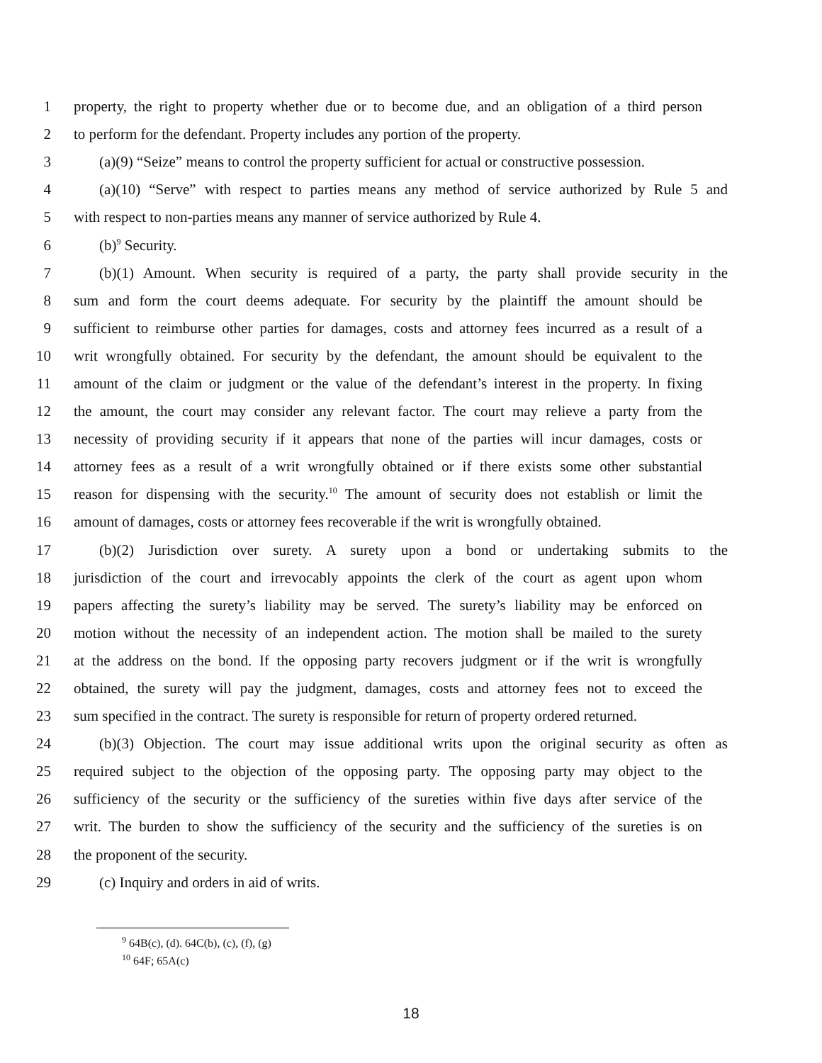1 property, the right to property whether due or to become due, and an obligation of a third person
2 to perform for the defendant. Property includes any portion of the property.
3 (a)(9) “Seize” means to control the property sufficient for actual or constructive possession.
4 (a)(10) “Serve” with respect to parties means any method of service authorized by Rule 5 and
5 with respect to non-parties means any manner of service authorized by Rule 4.
6 (b)<sup>9</sup> Security.
7 (b)(1) Amount. When security is required of a party, the party shall provide security in the
8 sum and form the court deems adequate. For security by the plaintiff the amount should be
9 sufficient to reimburse other parties for damages, costs and attorney fees incurred as a result of a
10 writ wrongfully obtained. For security by the defendant, the amount should be equivalent to the
11 amount of the claim or judgment or the value of the defendant’s interest in the property. In fixing
12 the amount, the court may consider any relevant factor. The court may relieve a party from the
13 necessity of providing security if it appears that none of the parties will incur damages, costs or
14 attorney fees as a result of a writ wrongfully obtained or if there exists some other substantial
15 reason for dispensing with the security.<sup>10</sup> The amount of security does not establish or limit the
16 amount of damages, costs or attorney fees recoverable if the writ is wrongfully obtained.
17 (b)(2) Jurisdiction over surety. A surety upon a bond or undertaking submits to the
18 jurisdiction of the court and irrevocably appoints the clerk of the court as agent upon whom
19 papers affecting the surety’s liability may be served. The surety’s liability may be enforced on
20 motion without the necessity of an independent action. The motion shall be mailed to the surety
21 at the address on the bond. If the opposing party recovers judgment or if the writ is wrongfully
22 obtained, the surety will pay the judgment, damages, costs and attorney fees not to exceed the
23 sum specified in the contract. The surety is responsible for return of property ordered returned.
24 (b)(3) Objection. The court may issue additional writs upon the original security as often as
25 required subject to the objection of the opposing party. The opposing party may object to the
26 sufficiency of the security or the sufficiency of the sureties within five days after service of the
27 writ. The burden to show the sufficiency of the security and the sufficiency of the sureties is on
28 the proponent of the security.
29 (c) Inquiry and orders in aid of writs.
<sup>9</sup> 64B(c), (d). 64C(b), (c), (f), (g)
<sup>10</sup> 64F; 65A(c)
18